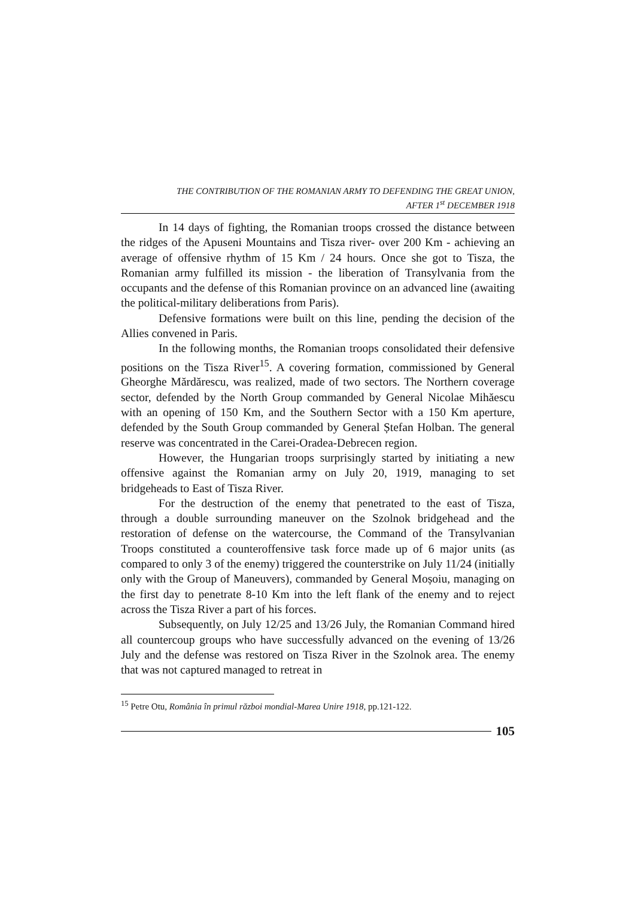THE CONTRIBUTION OF THE ROMANIAN ARMY TO DEFENDING THE GREAT UNION,
AFTER 1<sup>st</sup> DECEMBER 1918
In 14 days of fighting, the Romanian troops crossed the distance between the ridges of the Apuseni Mountains and Tisza river- over 200 Km - achieving an average of offensive rhythm of 15 Km / 24 hours. Once she got to Tisza, the Romanian army fulfilled its mission - the liberation of Transylvania from the occupants and the defense of this Romanian province on an advanced line (awaiting the political-military deliberations from Paris).
Defensive formations were built on this line, pending the decision of the Allies convened in Paris.
In the following months, the Romanian troops consolidated their defensive positions on the Tisza River<sup>15</sup>. A covering formation, commissioned by General Gheorghe Mărdărescu, was realized, made of two sectors. The Northern coverage sector, defended by the North Group commanded by General Nicolae Mihăescu with an opening of 150 Km, and the Southern Sector with a 150 Km aperture, defended by the South Group commanded by General Ștefan Holban. The general reserve was concentrated in the Carei-Oradea-Debrecen region.
However, the Hungarian troops surprisingly started by initiating a new offensive against the Romanian army on July 20, 1919, managing to set bridgeheads to East of Tisza River.
For the destruction of the enemy that penetrated to the east of Tisza, through a double surrounding maneuver on the Szolnok bridgehead and the restoration of defense on the watercourse, the Command of the Transylvanian Troops constituted a counteroffensive task force made up of 6 major units (as compared to only 3 of the enemy) triggered the counterstrike on July 11/24 (initially only with the Group of Maneuvers), commanded by General Moșoiu, managing on the first day to penetrate 8-10 Km into the left flank of the enemy and to reject across the Tisza River a part of his forces.
Subsequently, on July 12/25 and 13/26 July, the Romanian Command hired all countercoup groups who have successfully advanced on the evening of 13/26 July and the defense was restored on Tisza River in the Szolnok area. The enemy that was not captured managed to retreat in
<sup>15</sup> Petre Otu, România în primul război mondial-Marea Unire 1918, pp.121-122.
105